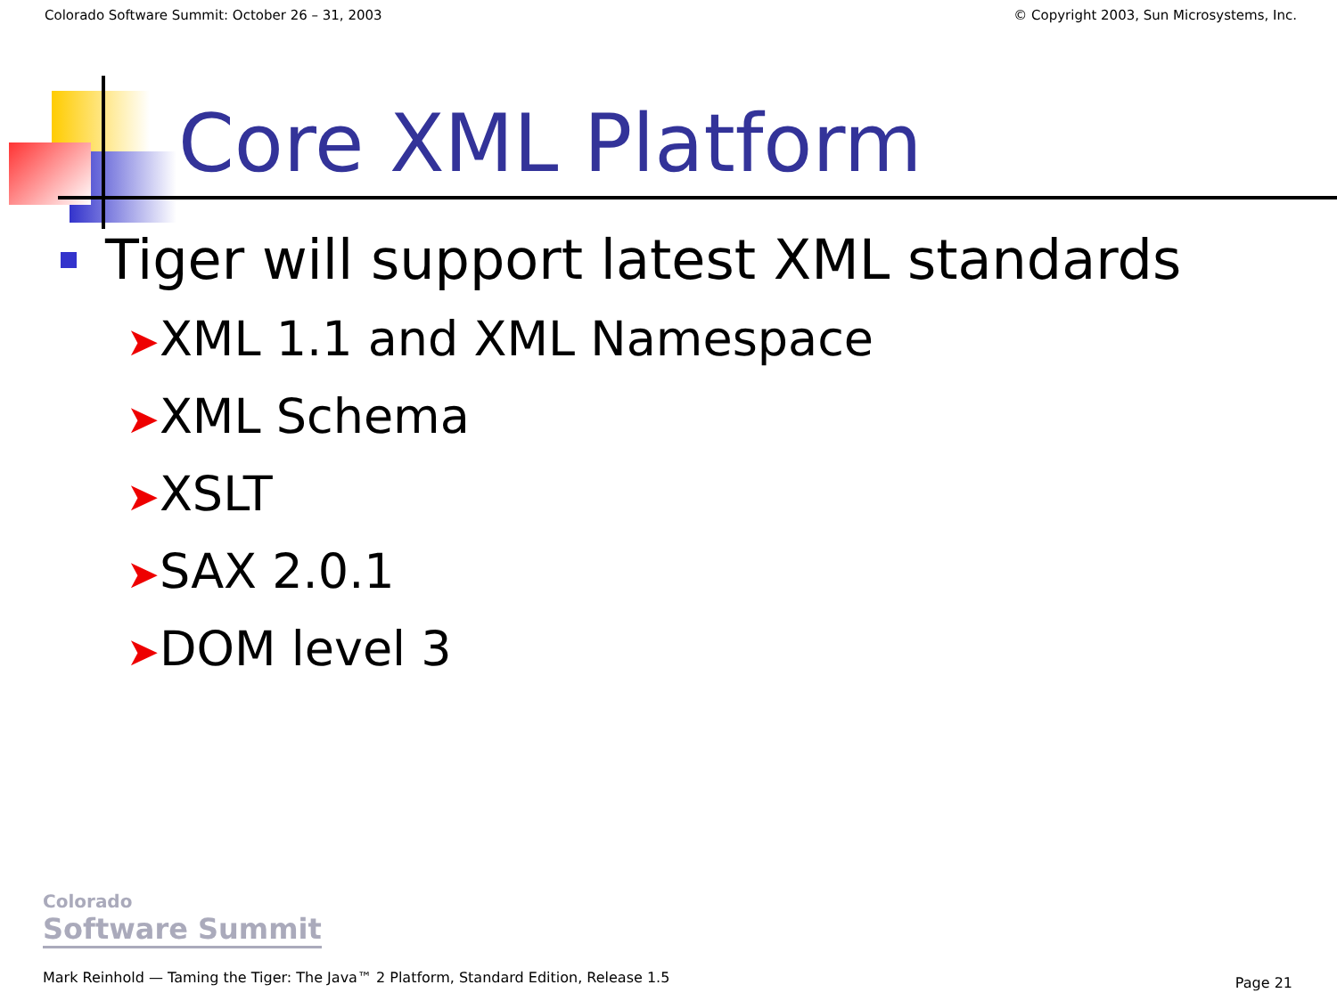Colorado Software Summit: October 26 – 31, 2003 © Copyright 2003, Sun Microsystems, Inc.
Core XML Platform
Tiger will support latest XML standards
➤XML 1.1 and XML Namespace
➤XML Schema
➤XSLT
➤SAX 2.0.1
➤DOM level 3
Colorado
Software Summit
Mark Reinhold — Taming the Tiger: The Java™ 2 Platform, Standard Edition, Release 1.5
Page 21